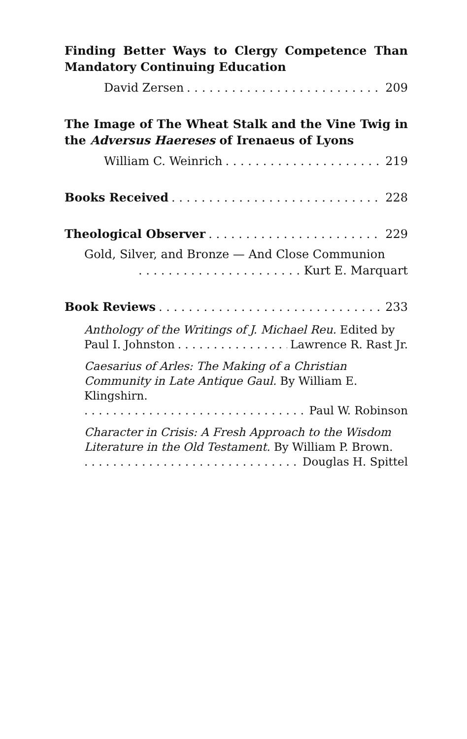Finding Better Ways to Clergy Competence Than Mandatory Continuing Education
David Zersen 209
The Image of The Wheat Stalk and the Vine Twig in the Adversus Haereses of Irenaeus of Lyons
William C. Weinrich 219
Books Received 228
Theological Observer 229
Gold, Silver, and Bronze — And Close Communion
Kurt E. Marquart
Book Reviews 233
Anthology of the Writings of J. Michael Reu. Edited by
Paul I. Johnston Lawrence R. Rast Jr.
Caesarius of Arles: The Making of a Christian Community in Late Antique Gaul. By William E. Klingshirn.
Paul W. Robinson
Character in Crisis: A Fresh Approach to the Wisdom Literature in the Old Testament. By William P. Brown.
Douglas H. Spittel